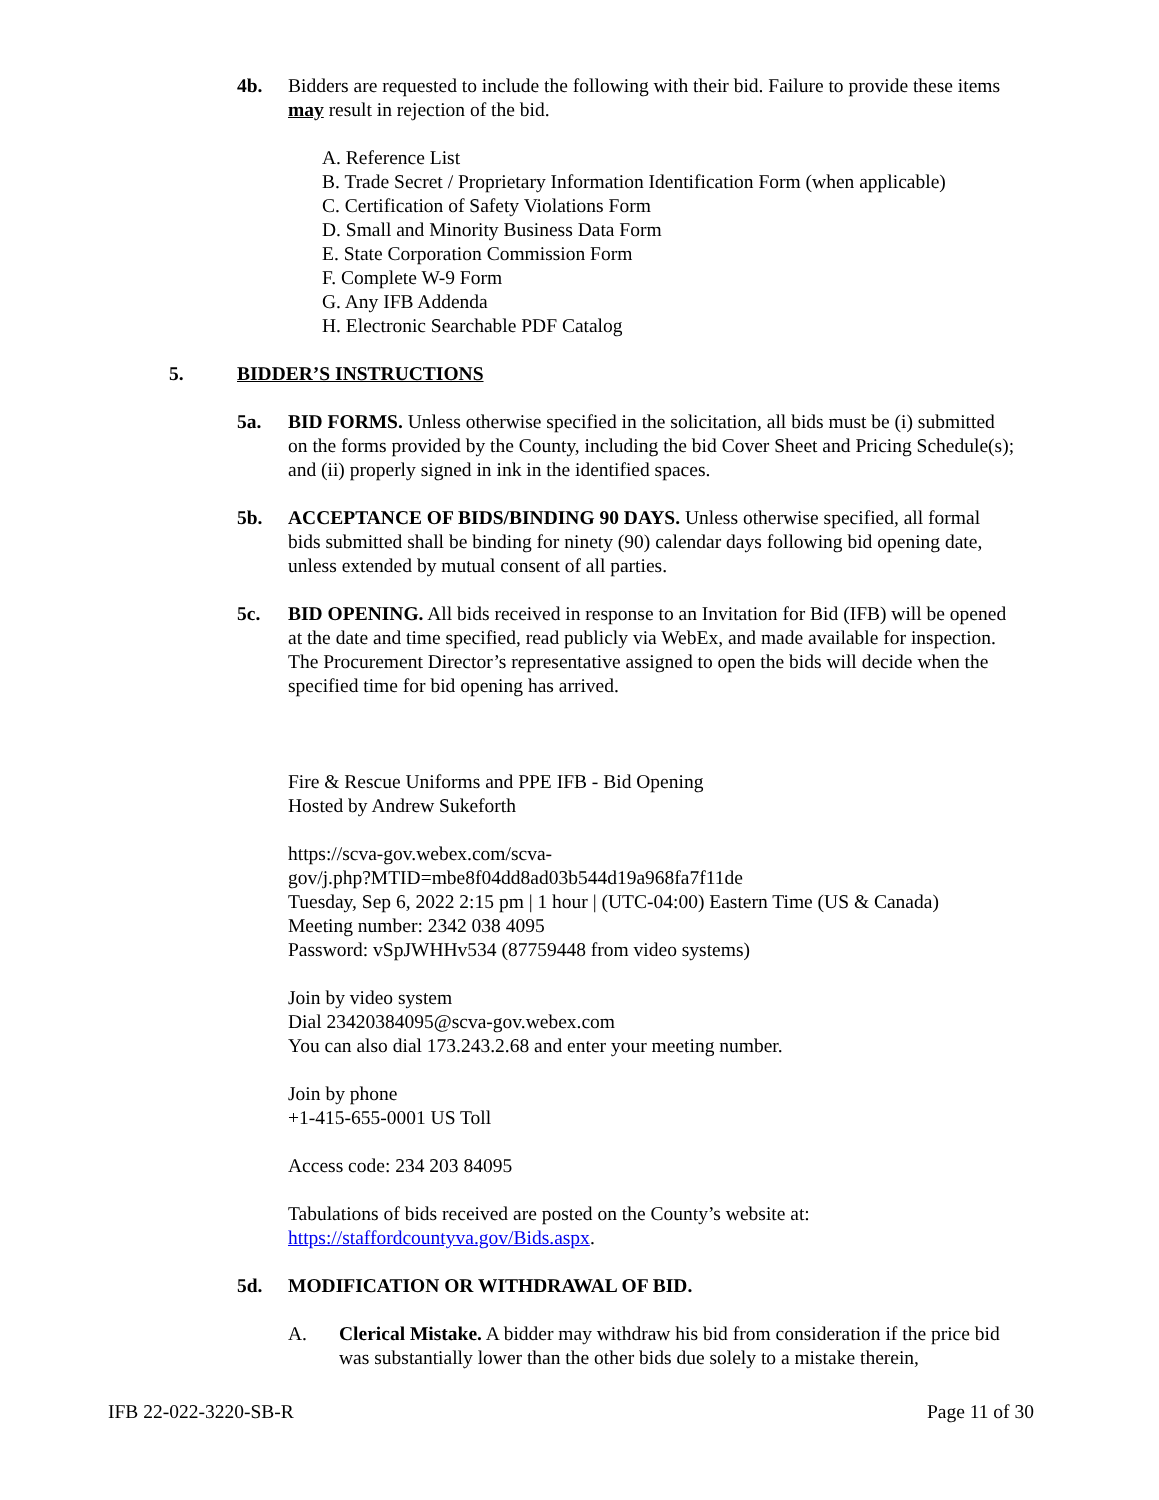4b. Bidders are requested to include the following with their bid. Failure to provide these items may result in rejection of the bid.
A. Reference List
B. Trade Secret / Proprietary Information Identification Form (when applicable)
C. Certification of Safety Violations Form
D. Small and Minority Business Data Form
E. State Corporation Commission Form
F. Complete W-9 Form
G. Any IFB Addenda
H. Electronic Searchable PDF Catalog
5. BIDDER’S INSTRUCTIONS
5a. BID FORMS. Unless otherwise specified in the solicitation, all bids must be (i) submitted on the forms provided by the County, including the bid Cover Sheet and Pricing Schedule(s); and (ii) properly signed in ink in the identified spaces.
5b. ACCEPTANCE OF BIDS/BINDING 90 DAYS. Unless otherwise specified, all formal bids submitted shall be binding for ninety (90) calendar days following bid opening date, unless extended by mutual consent of all parties.
5c. BID OPENING. All bids received in response to an Invitation for Bid (IFB) will be opened at the date and time specified, read publicly via WebEx, and made available for inspection. The Procurement Director’s representative assigned to open the bids will decide when the specified time for bid opening has arrived.
Fire & Rescue Uniforms and PPE IFB - Bid Opening
Hosted by Andrew Sukeforth
https://scva-gov.webex.com/scva-
gov/j.php?MTID=mbe8f04dd8ad03b544d19a968fa7f11de
Tuesday, Sep 6, 2022 2:15 pm | 1 hour | (UTC-04:00) Eastern Time (US & Canada)
Meeting number: 2342 038 4095
Password: vSpJWHHv534 (87759448 from video systems)
Join by video system
Dial 23420384095@scva-gov.webex.com
You can also dial 173.243.2.68 and enter your meeting number.
Join by phone
+1-415-655-0001 US Toll
Access code: 234 203 84095
Tabulations of bids received are posted on the County’s website at:
https://staffordcountyva.gov/Bids.aspx.
5d. MODIFICATION OR WITHDRAWAL OF BID.
A. Clerical Mistake. A bidder may withdraw his bid from consideration if the price bid was substantially lower than the other bids due solely to a mistake therein,
IFB 22-022-3220-SB-R Page 11 of 30